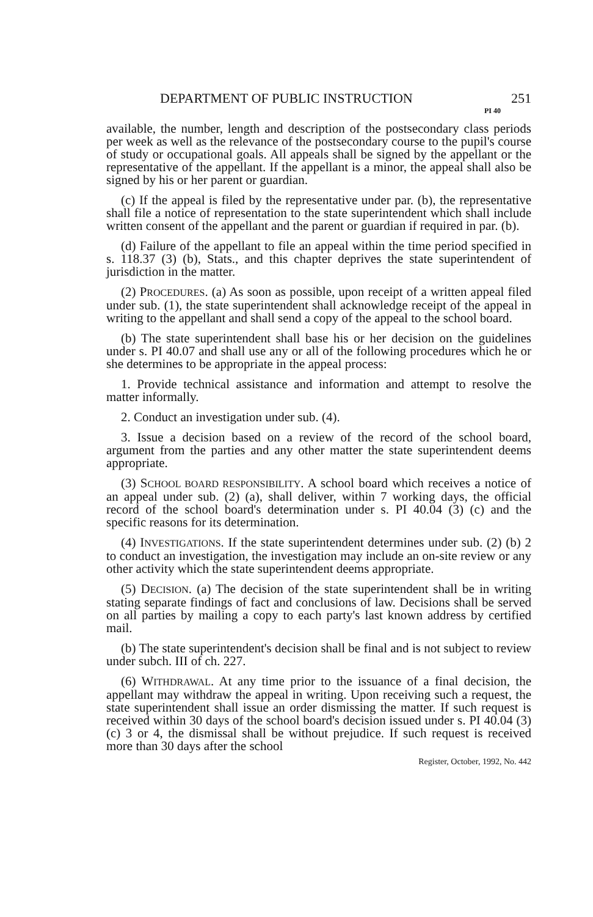DEPARTMENT OF PUBLIC INSTRUCTION 251
PI 40
available, the number, length and description of the postsecondary class periods per week as well as the relevance of the postsecondary course to the pupil's course of study or occupational goals. All appeals shall be signed by the appellant or the representative of the appellant. If the appellant is a minor, the appeal shall also be signed by his or her parent or guardian.
(c) If the appeal is filed by the representative under par. (b), the representative shall file a notice of representation to the state superintendent which shall include written consent of the appellant and the parent or guardian if required in par. (b).
(d) Failure of the appellant to file an appeal within the time period specified in s. 118.37 (3) (b), Stats., and this chapter deprives the state superintendent of jurisdiction in the matter.
(2) PROCEDURES. (a) As soon as possible, upon receipt of a written appeal filed under sub. (1), the state superintendent shall acknowledge receipt of the appeal in writing to the appellant and shall send a copy of the appeal to the school board.
(b) The state superintendent shall base his or her decision on the guidelines under s. PI 40.07 and shall use any or all of the following procedures which he or she determines to be appropriate in the appeal process:
1. Provide technical assistance and information and attempt to resolve the matter informally.
2. Conduct an investigation under sub. (4).
3. Issue a decision based on a review of the record of the school board, argument from the parties and any other matter the state superintendent deems appropriate.
(3) SCHOOL BOARD RESPONSIBILITY. A school board which receives a notice of an appeal under sub. (2) (a), shall deliver, within 7 working days, the official record of the school board's determination under s. PI 40.04 (3) (c) and the specific reasons for its determination.
(4) INVESTIGATIONS. If the state superintendent determines under sub. (2) (b) 2 to conduct an investigation, the investigation may include an on-site review or any other activity which the state superintendent deems appropriate.
(5) DECISION. (a) The decision of the state superintendent shall be in writing stating separate findings of fact and conclusions of law. Decisions shall be served on all parties by mailing a copy to each party's last known address by certified mail.
(b) The state superintendent's decision shall be final and is not subject to review under subch. III of ch. 227.
(6) WITHDRAWAL. At any time prior to the issuance of a final decision, the appellant may withdraw the appeal in writing. Upon receiving such a request, the state superintendent shall issue an order dismissing the matter. If such request is received within 30 days of the school board's decision issued under s. PI 40.04 (3) (c) 3 or 4, the dismissal shall be without prejudice. If such request is received more than 30 days after the school
Register, October, 1992, No. 442